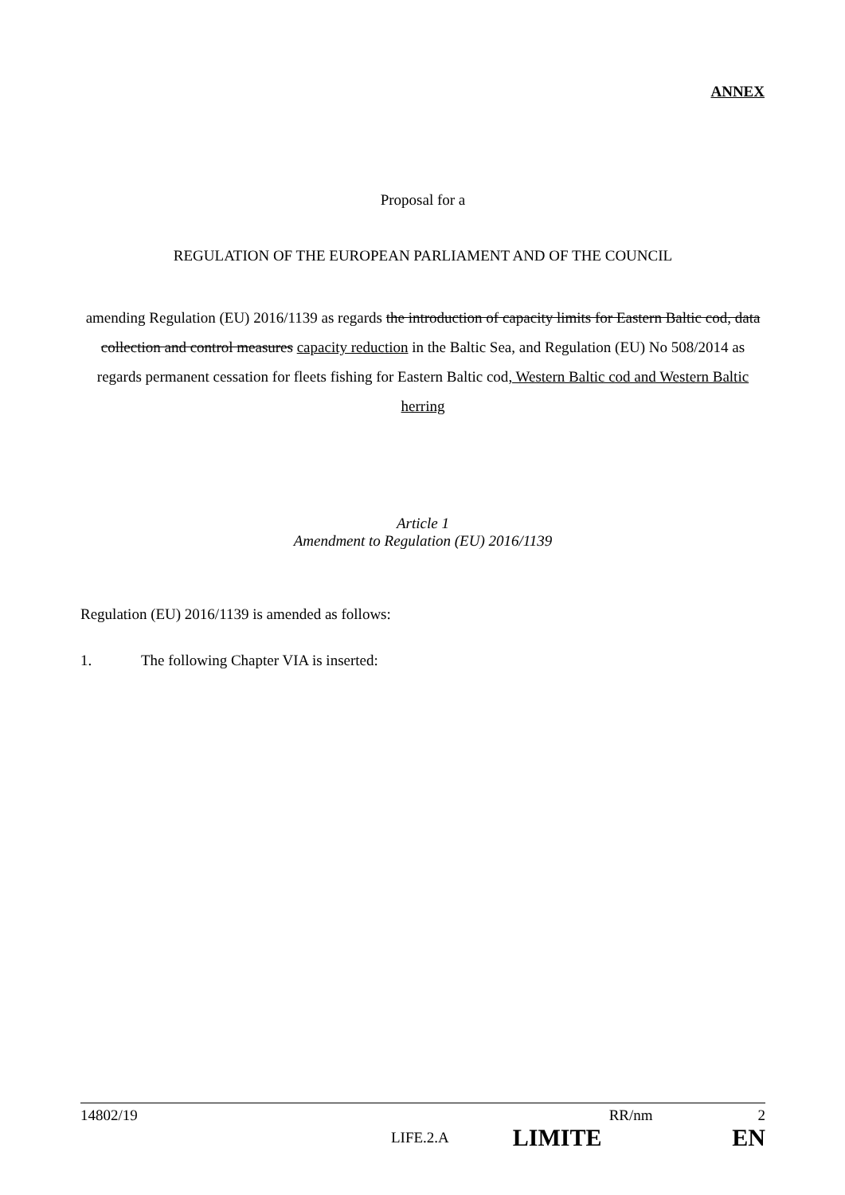ANNEX
Proposal for a
REGULATION OF THE EUROPEAN PARLIAMENT AND OF THE COUNCIL
amending Regulation (EU) 2016/1139 as regards the introduction of capacity limits for Eastern Baltic cod, data collection and control measures capacity reduction in the Baltic Sea, and Regulation (EU) No 508/2014 as regards permanent cessation for fleets fishing for Eastern Baltic cod, Western Baltic cod and Western Baltic herring
Article 1
Amendment to Regulation (EU) 2016/1139
Regulation (EU) 2016/1139 is amended as follows:
1. The following Chapter VIA is inserted:
14802/19 RR/nm 2
LIFE.2.A LIMITE EN